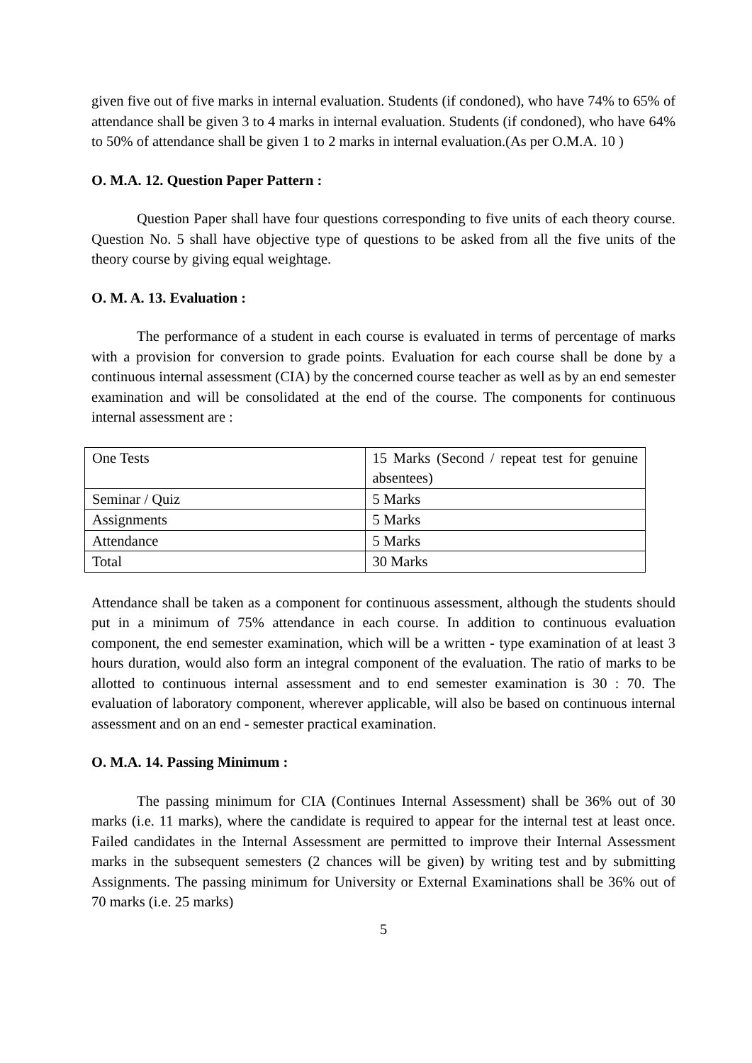given five out of five marks in internal evaluation. Students (if condoned), who have 74% to 65% of attendance shall be given 3 to 4 marks in internal evaluation. Students (if condoned), who have 64% to 50% of attendance shall be given 1 to 2 marks in internal evaluation.(As per O.M.A. 10 )
O. M.A. 12. Question Paper Pattern :
Question Paper shall have four questions corresponding to five units of each theory course. Question No. 5 shall have objective type of questions to be asked from all the five units of the theory course by giving equal weightage.
O. M. A. 13. Evaluation :
The performance of a student in each course is evaluated in terms of percentage of marks with a provision for conversion to grade points. Evaluation for each course shall be done by a continuous internal assessment (CIA) by the concerned course teacher as well as by an end semester examination and will be consolidated at the end of the course. The components for continuous internal assessment are :
| One Tests | 15 Marks (Second / repeat test for genuine absentees) |
| Seminar / Quiz | 5 Marks |
| Assignments | 5 Marks |
| Attendance | 5 Marks |
| Total | 30 Marks |
Attendance shall be taken as a component for continuous assessment, although the students should put in a minimum of 75% attendance in each course. In addition to continuous evaluation component, the end semester examination, which will be a written - type examination of at least 3 hours duration, would also form an integral component of the evaluation. The ratio of marks to be allotted to continuous internal assessment and to end semester examination is 30 : 70. The evaluation of laboratory component, wherever applicable, will also be based on continuous internal assessment and on an end - semester practical examination.
O. M.A. 14. Passing Minimum :
The passing minimum for CIA (Continues Internal Assessment) shall be 36% out of 30 marks (i.e. 11 marks), where the candidate is required to appear for the internal test at least once. Failed candidates in the Internal Assessment are permitted to improve their Internal Assessment marks in the subsequent semesters (2 chances will be given) by writing test and by submitting Assignments. The passing minimum for University or External Examinations shall be 36% out of 70 marks (i.e. 25 marks)
5